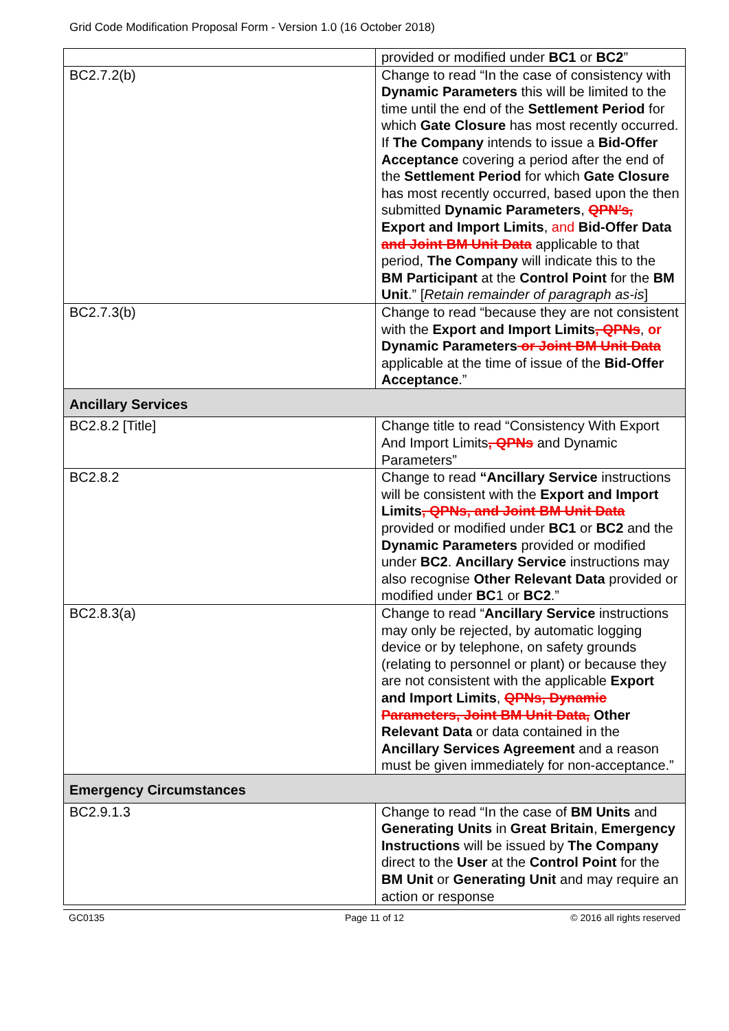Grid Code Modification Proposal Form - Version 1.0 (16 October 2018)
| | provided or modified under BC1 or BC2 ” |
| BC2.7.2(b) | Change to read “In the case of consistency with Dynamic Parameters this will be limited to the time until the end of the Settlement Period for which Gate Closure has most recently occurred. If The Company intends to issue a Bid-Offer Acceptance covering a period after the end of the Settlement Period for which Gate Closure has most recently occurred, based upon the then submitted Dynamic Parameters , QPN’s, Export and Import Limits , and Bid-Offer Data and Joint BM Unit Data applicable to that period, The Company will indicate this to the BM Participant at the Control Point for the BM Unit .” [ Retain remainder of paragraph as-is ] |
| BC2.7.3(b) | Change to read “because they are not consistent with the Export and Import Limits , QPNs , or Dynamic Parameters or Joint BM Unit Data applicable at the time of issue of the Bid-Offer Acceptance .” |
| Ancillary Services | |
| BC2.8.2 [Title] | Change title to read “Consistency With Export And Import Limits , QPNs and Dynamic Parameters” |
| BC2.8.2 | Change to read “Ancillary Service instructions will be consistent with the Export and Import Limits , QPNs, and Joint BM Unit Data provided or modified under BC1 or BC2 and the Dynamic Parameters provided or modified under BC2 . Ancillary Service instructions may also recognise Other Relevant Data provided or modified under BC 1 or BC2 .” |
| BC2.8.3(a) | Change to read “ Ancillary Service instructions may only be rejected, by automatic logging device or by telephone, on safety grounds (relating to personnel or plant) or because they are not consistent with the applicable Export and Import Limits , QPNs, Dynamic Parameters, Joint BM Unit Data, Other Relevant Data or data contained in the Ancillary Services Agreement and a reason must be given immediately for non-acceptance.” |
| Emergency Circumstances | |
| BC2.9.1.3 | Change to read “In the case of BM Units and Generating Units in Great Britain , Emergency Instructions will be issued by The Company direct to the User at the Control Point for the BM Unit or Generating Unit and may require an action or response |
GC0135 Page 11 of 12 © 2016 all rights reserved